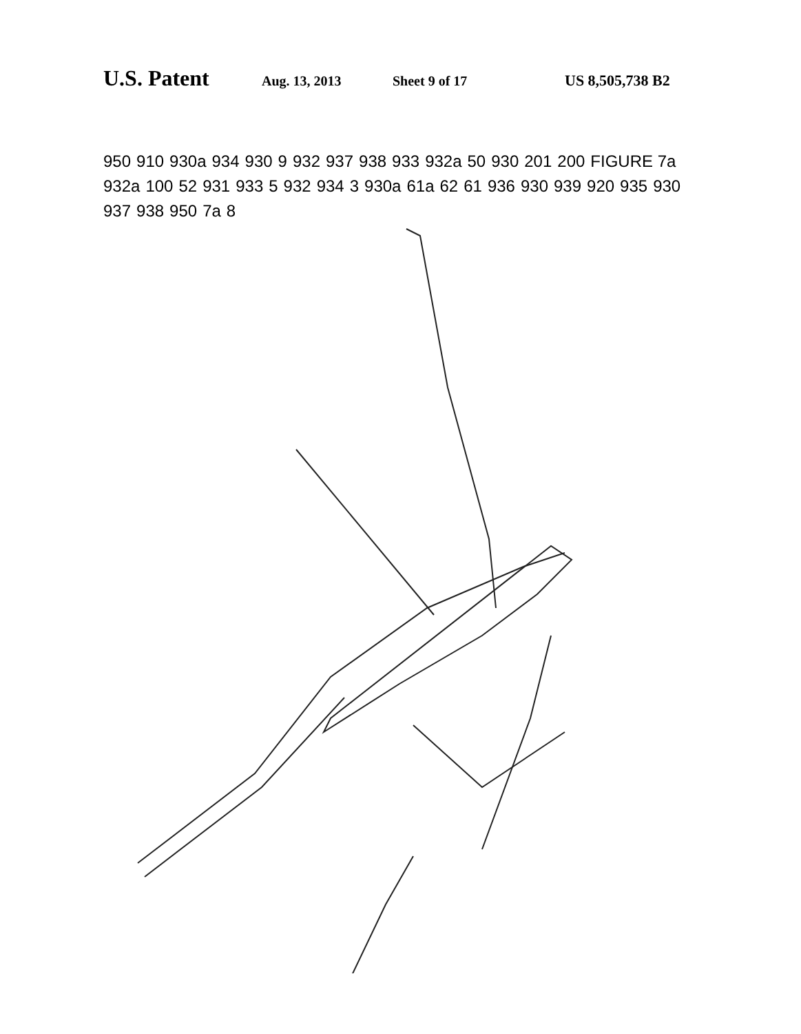U.S. Patent Aug. 13, 2013 Sheet 9 of 17 US 8,505,738 B2
950 910 930a 934 930 9 932 937 938 933 932a 50 930 201 200 FIGURE 7a 932a 100 52 931 933 5 932 934 3 930a 61a 62 61 936 930 939 920 935 930 937 938 950 7a 8